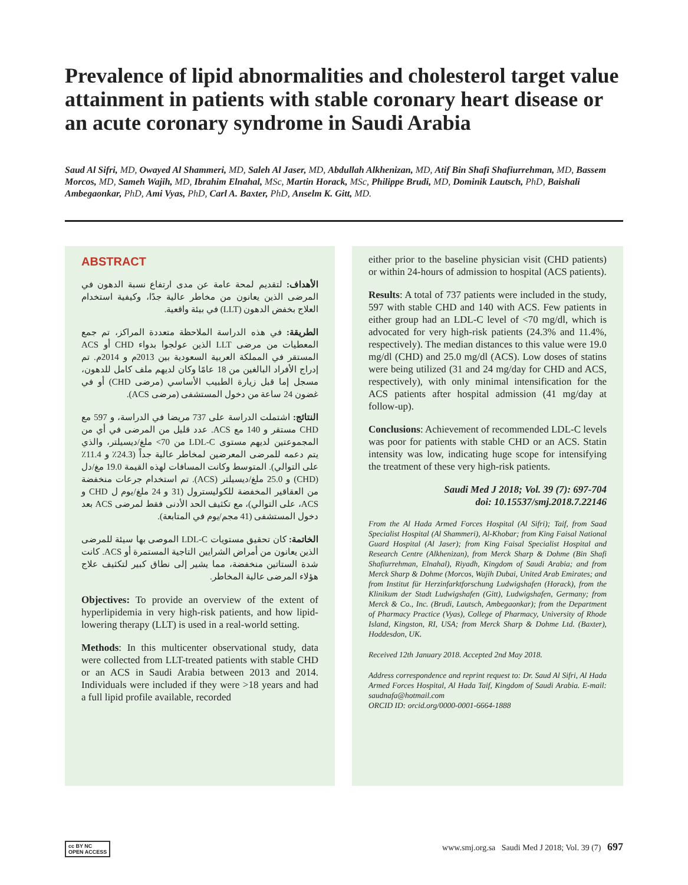Prevalence of lipid abnormalities and cholesterol target value attainment in patients with stable coronary heart disease or an acute coronary syndrome in Saudi Arabia
Saud Al Sifri, MD, Owayed Al Shammeri, MD, Saleh Al Jaser, MD, Abdullah Alkhenizan, MD, Atif Bin Shafi Shafiurrehman, MD, Bassem Morcos, MD, Sameh Wajih, MD, Ibrahim Elnahal, MSc, Martin Horack, MSc, Philippe Brudi, MD, Dominik Lautsch, PhD, Baishali Ambegaonkar, PhD, Ami Vyas, PhD, Carl A. Baxter, PhD, Anselm K. Gitt, MD.
ABSTRACT
الأهداف: لتقديم لمحة عامة عن مدى ارتفاع نسبة الدهون في المرضى الذين يعانون من مخاطر عالية جدًا، وكيفية استخدام العلاج بخفض الدهون (LLT) في بيئة واقعية.
الطريقة: في هذه الدراسة الملاحظة متعددة المراكز، تم جمع المعطيات من مرضى LLT الذين عولجوا بدواء CHD أو ACS المستقر في المملكة العربية السعودية بين 2013م و 2014م. تم إدراج الأفراد البالغين من 18 عامًا وكان لديهم ملف كامل للدهون، مسجل إما قبل زيارة الطبيب الأساسي (مرضى CHD) أو في غضون 24 ساعة من دخول المستشفى (مرضى ACS).
النتائج: اشتملت الدراسة على 737 مريضا في الدراسة، و 597 مع CHD مستقر و 140 مع ACS. عدد قليل من المرضى في أي من المجموعتين لديهم مستوى LDL-C من 70> ملغ/ديسيلتر، والذي يتم دعمه للمرضى المعرضين لمخاطر عالية جداً (24.3٪ و 11.4٪ على التوالي). المتوسط وكانت المسافات لهذه القيمة 19.0 مغ/دل (CHD) و 25.0 ملغ/ديسيلتر (ACS). تم استخدام جرعات منخفضة من العقاقير المخفضة للكوليسترول (31 و 24 ملغ/يوم ل CHD و ACS، على التوالي)، مع تكثيف الحد الأدنى فقط لمرضى ACS بعد دخول المستشفى (41 مجم/يوم في المتابعة).
الخاتمة: كان تحقيق مستويات LDL-C الموصى بها سيئة للمرضى الذين يعانون من أمراض الشرايين التاجية المستمرة أو ACS. كانت شدة الستاتين منخفضة، مما يشير إلى نطاق كبير لتكثيف علاج هؤلاء المرضى عالية المخاطر.
Objectives: To provide an overview of the extent of hyperlipidemia in very high-risk patients, and how lipid-lowering therapy (LLT) is used in a real-world setting.
Methods: In this multicenter observational study, data were collected from LLT-treated patients with stable CHD or an ACS in Saudi Arabia between 2013 and 2014. Individuals were included if they were >18 years and had a full lipid profile available, recorded
either prior to the baseline physician visit (CHD patients) or within 24-hours of admission to hospital (ACS patients).
Results: A total of 737 patients were included in the study, 597 with stable CHD and 140 with ACS. Few patients in either group had an LDL-C level of <70 mg/dl, which is advocated for very high-risk patients (24.3% and 11.4%, respectively). The median distances to this value were 19.0 mg/dl (CHD) and 25.0 mg/dl (ACS). Low doses of statins were being utilized (31 and 24 mg/day for CHD and ACS, respectively), with only minimal intensification for the ACS patients after hospital admission (41 mg/day at follow-up).
Conclusions: Achievement of recommended LDL-C levels was poor for patients with stable CHD or an ACS. Statin intensity was low, indicating huge scope for intensifying the treatment of these very high-risk patients.
Saudi Med J 2018; Vol. 39 (7): 697-704
doi: 10.15537/smj.2018.7.22146
From the Al Hada Armed Forces Hospital (Al Sifri); Taif, from Saad Specialist Hospital (Al Shammeri), Al-Khobar; from King Faisal National Guard Hospital (Al Jaser); from King Faisal Specialist Hospital and Research Centre (Alkhenizan), from Merck Sharp & Dohme (Bin Shafi Shafiurrehman, Elnahal), Riyadh, Kingdom of Saudi Arabia; and from Merck Sharp & Dohme (Morcos, Wajih Dubai, United Arab Emirates; and from Institut für Herzinfarktforschung Ludwigshafen (Horack), from the Klinikum der Stadt Ludwigshafen (Gitt), Ludwigshafen, Germany; from Merck & Co., Inc. (Brudi, Lautsch, Ambegaonkar); from the Department of Pharmacy Practice (Vyas), College of Pharmacy, University of Rhode Island, Kingston, RI, USA; from Merck Sharp & Dohme Ltd. (Baxter), Hoddesdon, UK.
Received 12th January 2018. Accepted 2nd May 2018.
Address correspondence and reprint request to: Dr. Saud Al Sifri, Al Hada Armed Forces Hospital, Al Hada Taif, Kingdom of Saudi Arabia. E-mail: saudnafa@hotmail.com
ORCID ID: orcid.org/0000-0001-6664-1888
cc BY NC
OPEN ACCESS www.smj.org.sa Saudi Med J 2018; Vol. 39 (7) 697